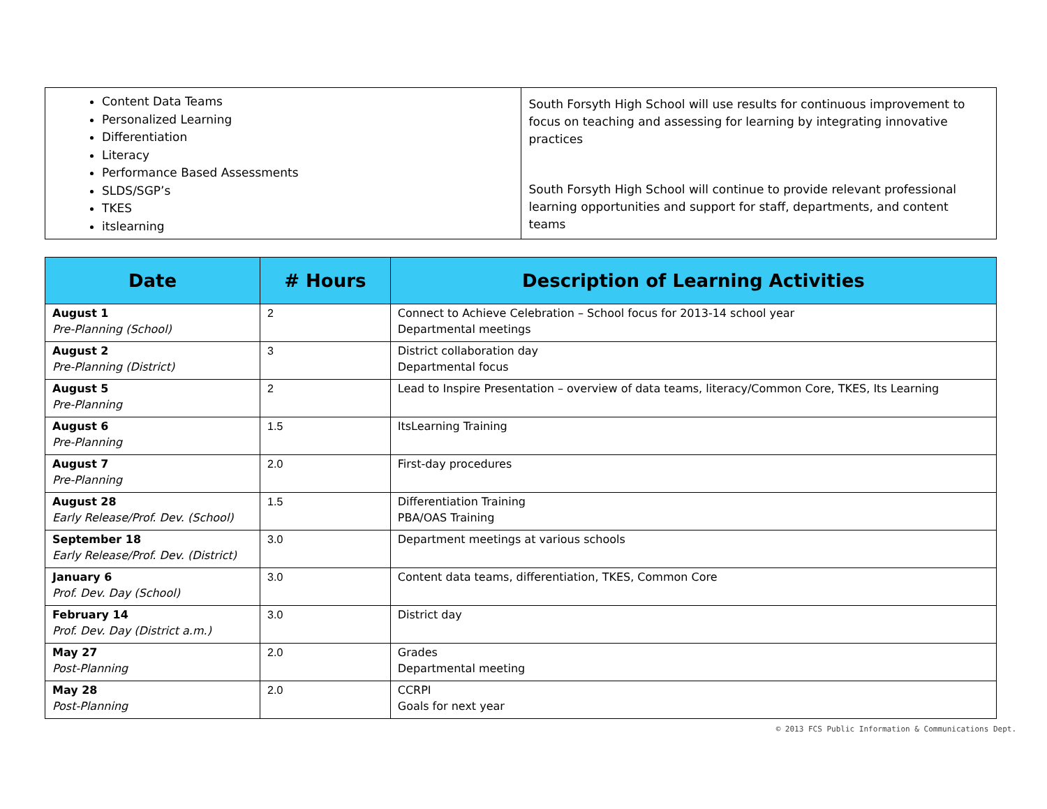| Content Data Teams Personalized Learning Differentiation Literacy Performance Based Assessments SLDS/SGP’s TKES itslearning | South Forsyth High School will use results for continuous improvement to focus on teaching and assessing for learning by integrating innovative practices South Forsyth High School will continue to provide relevant professional learning opportunities and support for staff, departments, and content teams |
| Date | # Hours | Description of Learning Activities |
| --- | --- | --- |
| August 1 Pre-Planning (School) | 2 | Connect to Achieve Celebration – School focus for 2013-14 school year Departmental meetings |
| August 2 Pre-Planning (District) | 3 | District collaboration day Departmental focus |
| August 5 Pre-Planning | 2 | Lead to Inspire Presentation – overview of data teams, literacy/Common Core, TKES, Its Learning |
| August 6 Pre-Planning | 1.5 | ItsLearning Training |
| August 7 Pre-Planning | 2.0 | First-day procedures |
| August 28 Early Release/Prof. Dev. (School) | 1.5 | Differentiation Training PBA/OAS Training |
| September 18 Early Release/Prof. Dev. (District) | 3.0 | Department meetings at various schools |
| January 6 Prof. Dev. Day (School) | 3.0 | Content data teams, differentiation, TKES, Common Core |
| February 14 Prof. Dev. Day (District a.m.) | 3.0 | District day |
| May 27 Post-Planning | 2.0 | Grades Departmental meeting |
| May 28 Post-Planning | 2.0 | CCRPI Goals for next year |
© 2013 FCS Public Information & Communications Dept.